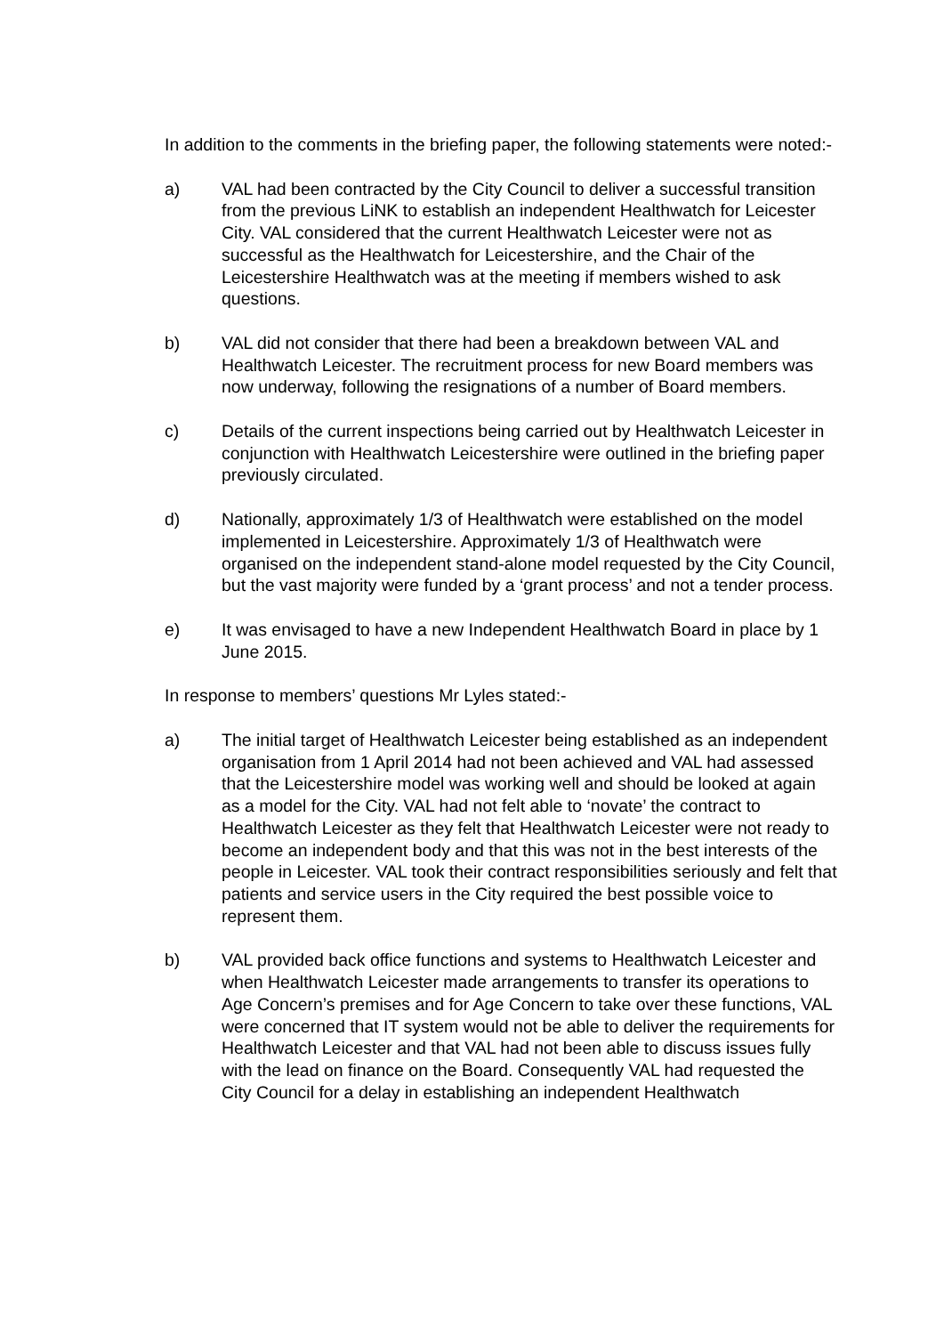In addition to the comments in the briefing paper, the following statements were noted:-
a) VAL had been contracted by the City Council to deliver a successful transition from the previous LiNK to establish an independent Healthwatch for Leicester City. VAL considered that the current Healthwatch Leicester were not as successful as the Healthwatch for Leicestershire, and the Chair of the Leicestershire Healthwatch was at the meeting if members wished to ask questions.
b) VAL did not consider that there had been a breakdown between VAL and Healthwatch Leicester. The recruitment process for new Board members was now underway, following the resignations of a number of Board members.
c) Details of the current inspections being carried out by Healthwatch Leicester in conjunction with Healthwatch Leicestershire were outlined in the briefing paper previously circulated.
d) Nationally, approximately 1/3 of Healthwatch were established on the model implemented in Leicestershire. Approximately 1/3 of Healthwatch were organised on the independent stand-alone model requested by the City Council, but the vast majority were funded by a ‘grant process’ and not a tender process.
e) It was envisaged to have a new Independent Healthwatch Board in place by 1 June 2015.
In response to members’ questions Mr Lyles stated:-
a) The initial target of Healthwatch Leicester being established as an independent organisation from 1 April 2014 had not been achieved and VAL had assessed that the Leicestershire model was working well and should be looked at again as a model for the City. VAL had not felt able to ‘novate’ the contract to Healthwatch Leicester as they felt that Healthwatch Leicester were not ready to become an independent body and that this was not in the best interests of the people in Leicester. VAL took their contract responsibilities seriously and felt that patients and service users in the City required the best possible voice to represent them.
b) VAL provided back office functions and systems to Healthwatch Leicester and when Healthwatch Leicester made arrangements to transfer its operations to Age Concern’s premises and for Age Concern to take over these functions, VAL were concerned that IT system would not be able to deliver the requirements for Healthwatch Leicester and that VAL had not been able to discuss issues fully with the lead on finance on the Board. Consequently VAL had requested the City Council for a delay in establishing an independent Healthwatch